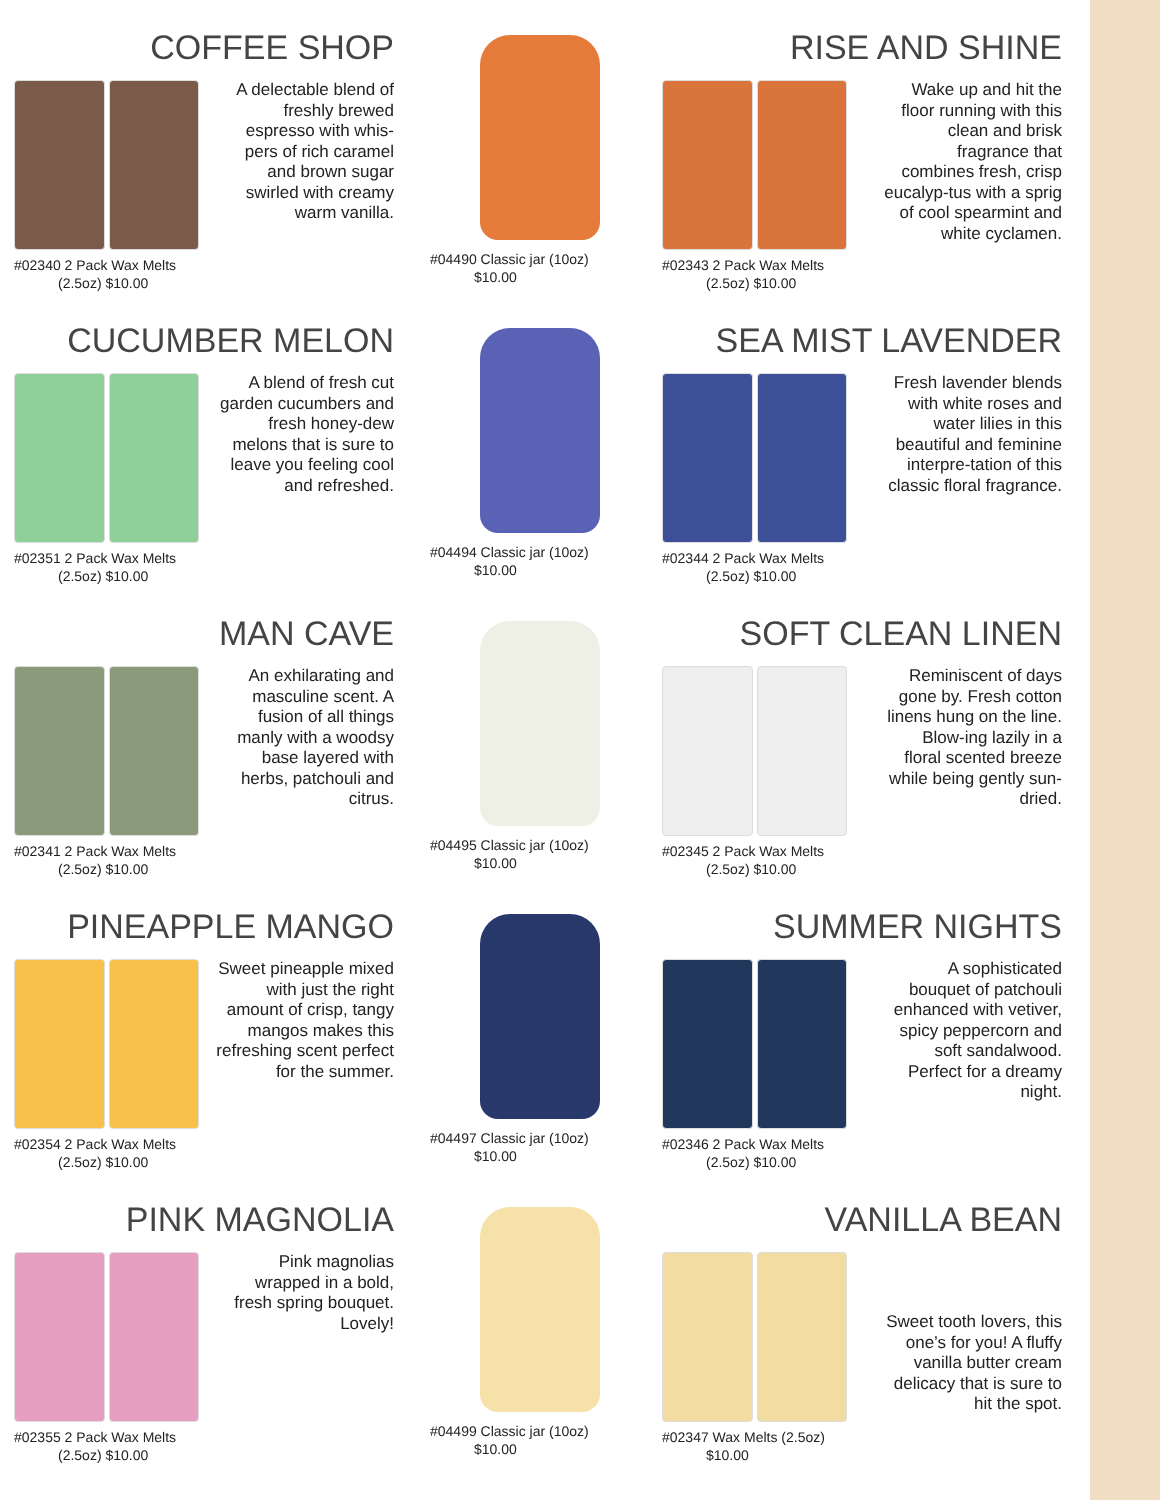COFFEE SHOP
A delectable blend of freshly brewed espresso with whis-pers of rich caramel and brown sugar swirled with creamy warm vanilla.
#02340 2 Pack Wax Melts
(2.5oz) $10.00
CUCUMBER MELON
A blend of fresh cut garden cucumbers and fresh honey-dew melons that is sure to leave you feeling cool and refreshed.
#02351 2 Pack Wax Melts
(2.5oz) $10.00
MAN CAVE
An exhilarating and masculine scent. A fusion of all things manly with a woodsy base layered with herbs, patchouli and citrus.
#02341 2 Pack Wax Melts
(2.5oz) $10.00
PINEAPPLE MANGO
Sweet pineapple mixed with just the right amount of crisp, tangy mangos makes this refreshing scent perfect for the summer.
#02354 2 Pack Wax Melts
(2.5oz) $10.00
PINK MAGNOLIA
Pink magnolias wrapped in a bold, fresh spring bouquet. Lovely!
#02355 2 Pack Wax Melts
(2.5oz) $10.00
#04490 Classic jar (10oz)
$10.00
#04494 Classic jar (10oz)
$10.00
#04495 Classic jar (10oz)
$10.00
#04497 Classic jar (10oz)
$10.00
#04499 Classic jar (10oz)
$10.00
RISE AND SHINE
#02343 2 Pack Wax Melts
(2.5oz) $10.00
Wake up and hit the floor running with this clean and brisk fragrance that combines fresh, crisp eucalyp-tus with a sprig of cool spearmint and white cyclamen.
SEA MIST LAVENDER
#02344 2 Pack Wax Melts
(2.5oz) $10.00
Fresh lavender blends with white roses and water lilies in this beautiful and feminine interpre-tation of this classic floral fragrance.
SOFT CLEAN LINEN
#02345 2 Pack Wax Melts
(2.5oz) $10.00
Reminiscent of days gone by. Fresh cotton linens hung on the line. Blow-ing lazily in a floral scented breeze while being gently sun-dried.
SUMMER NIGHTS
#02346 2 Pack Wax Melts
(2.5oz) $10.00
A sophisticated bouquet of patchouli enhanced with vetiver, spicy peppercorn and soft sandalwood. Perfect for a dreamy night.
VANILLA BEAN
#02347 Wax Melts (2.5oz)
$10.00
Sweet tooth lovers, this one’s for you! A fluffy vanilla butter cream delicacy that is sure to hit the spot.